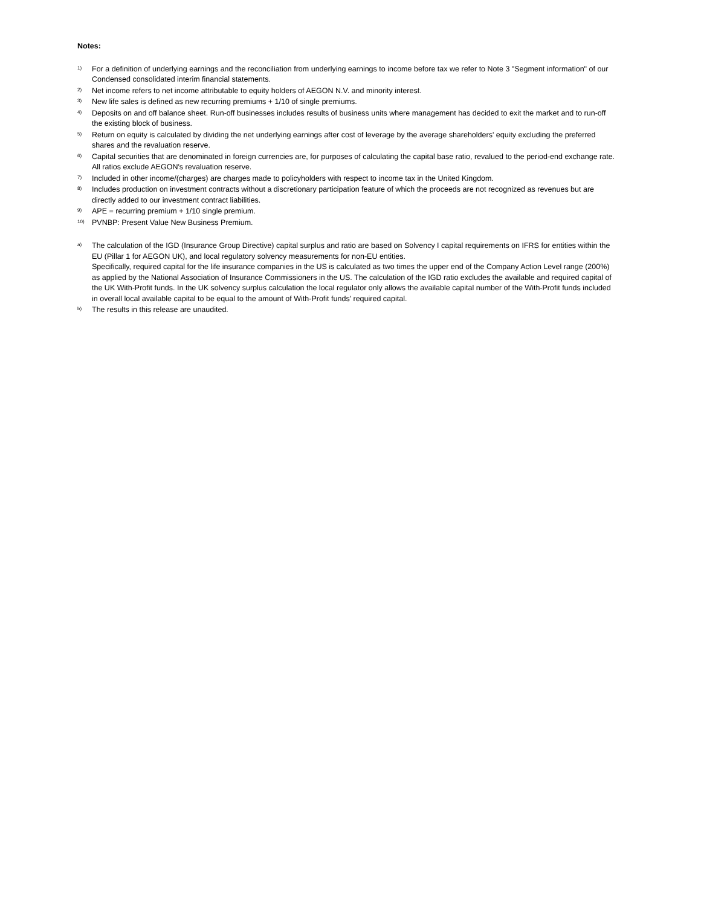Notes:
1) For a definition of underlying earnings and the reconciliation from underlying earnings to income before tax we refer to Note 3 "Segment information" of our Condensed consolidated interim financial statements.
2) Net income refers to net income attributable to equity holders of AEGON N.V. and minority interest.
3) New life sales is defined as new recurring premiums + 1/10 of single premiums.
4) Deposits on and off balance sheet. Run-off businesses includes results of business units where management has decided to exit the market and to run-off the existing block of business.
5) Return on equity is calculated by dividing the net underlying earnings after cost of leverage by the average shareholders' equity excluding the preferred shares and the revaluation reserve.
6) Capital securities that are denominated in foreign currencies are, for purposes of calculating the capital base ratio, revalued to the period-end exchange rate. All ratios exclude AEGON's revaluation reserve.
7) Included in other income/(charges) are charges made to policyholders with respect to income tax in the United Kingdom.
8) Includes production on investment contracts without a discretionary participation feature of which the proceeds are not recognized as revenues but are directly added to our investment contract liabilities.
9) APE = recurring premium + 1/10 single premium.
10) PVNBP: Present Value New Business Premium.
a) The calculation of the IGD (Insurance Group Directive) capital surplus and ratio are based on Solvency I capital requirements on IFRS for entities within the EU (Pillar 1 for AEGON UK), and local regulatory solvency measurements for non-EU entities.
Specifically, required capital for the life insurance companies in the US is calculated as two times the upper end of the Company Action Level range (200%) as applied by the National Association of Insurance Commissioners in the US. The calculation of the IGD ratio excludes the available and required capital of the UK With-Profit funds. In the UK solvency surplus calculation the local regulator only allows the available capital number of the With-Profit funds included in overall local available capital to be equal to the amount of With-Profit funds' required capital.
b) The results in this release are unaudited.